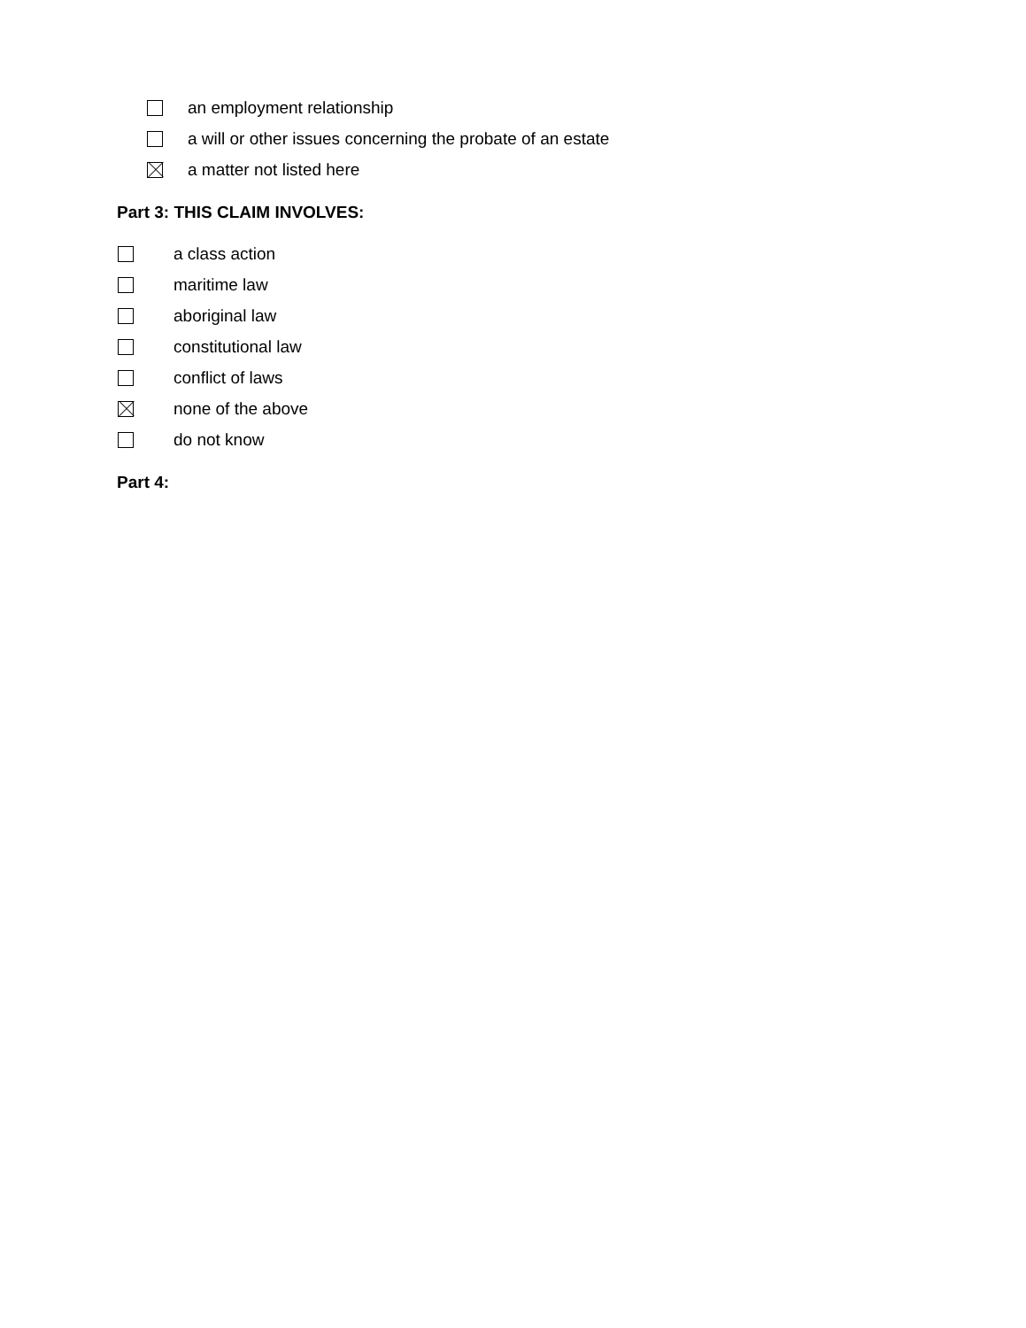an employment relationship
a will or other issues concerning the probate of an estate
a matter not listed here
Part 3: THIS CLAIM INVOLVES:
a class action
maritime law
aboriginal law
constitutional law
conflict of laws
none of the above
do not know
Part 4: